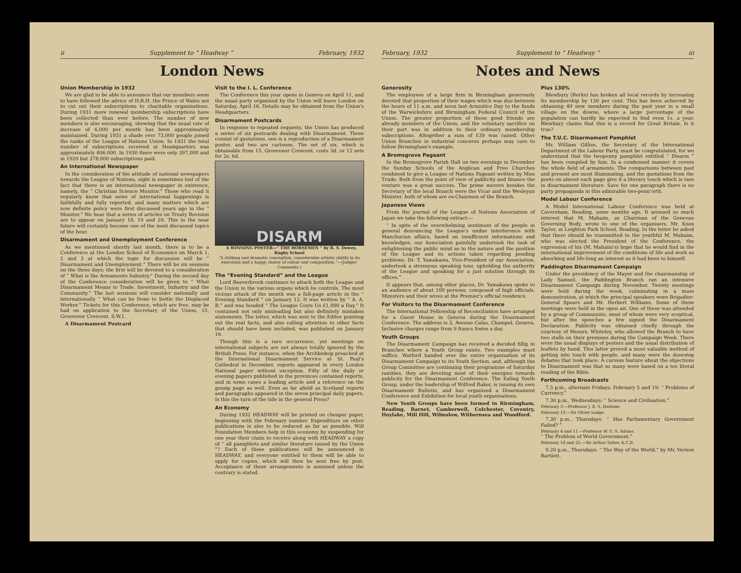ii Supplement to “ Headway ” February, 1932
London News
Union Membership in 1932
We are glad to be able to announce that our members seem to have followed the advice of H.R.H. the Prince of Wales not to cut out their subscriptions to charitable organisations. During 1931 more renewal membership subscriptions have been collected than ever before. The number of new members is also encouraging, showing that the usual rate of increase of 6,000 per month has been approximately maintained. During 1931 a shade over 73,000 people joined the ranks of the League of Nations Union. In 1931 the total number of subscriptions received at Headquarters was approximately 406,000. In 1930 there were only 397,000 and in 1929 but 378,000 subscriptions paid.
An International Newspaper
In the consideration of the attitude of national newspapers towards the League of Nations, sight is sometimes lost of the fact that there is an international newspaper in existence, namely, the “ Christian Science Monitor.” Those who read it regularly know that news of international happenings is faithfully and fully reported, and many matters which are now definite policy were first discussed years ago in the “ Monitor.” We hear that a series of articles on Treaty Revision are to appear on January 18, 19 and 20. This in the near future will certainly become one of the most discussed topics of the hour.
Disarmament and Unemployment Conference
As we mentioned shortly last month, there is to be a Conference at the London School of Economics on March 1, 2 and 3 at which the topic for discussion will be “ Disarmament and Unemployment.” There will be six sessions on the three days; the first will be devoted to a consideration of “ What is the Armaments Industry.” During the second day of the Conference consideration will be given to “ What Disarmament Means to Trade, Investment, Industry and the Community.” The last sessions will consider nationally and internationally “ What can be Done to Settle the Displaced Worker.” Tickets for this Conference, which are free, may be had on application to the Secretary of the Union, 15, Grosvenor Crescent, S.W.1.
A Disarmament Postcard
Visit to the I. L. Conference
The Conference this year opens in Geneva on April 11, and the usual party organised by the Union will leave London on Saturday, April 16. Details may be obtained from the Union's Headquarters.
Disarmament Postcards
In response to repeated requests, the Union has produced a series of six postcards dealing with Disarmament. Three consist of quotations, one is a reproduction of a Disarmament poster, and two are cartoons. The set of six, which is obtainable from 15, Grosvenor Crescent, costs 3d. or 12 sets for 2s. 6d.
DISARM
A WINNING POSTER—“ THE HORSEMEN ” by R. S. Dewey, Rugby School
“A striking and dramatic conception, considerable artistic ability in its execution and a happy choice of colour and composition.”—(Judges' Comments.)
The “Evening Standard” and the League
Lord Beaverbrook continues to attack both the League and the Union in the various organs which he controls. The most vicious attack of the month was a full-page article in the “ Evening Standard ” on January 12. It was written by “ A. A. B.” and was headed “ The League Costs Us £1,000 a Day.” It contained not only misleading but also definitely mistaken statements. The letter, which was sent to the Editor pointing out the real facts, and also calling attention to other facts that should have been included, was published on January 16.
Though this is a rare occurrence, yet meetings on international subjects are not always totally ignored by the British Press. For instance, when the Archbishop preached at the International Disarmament Service at St. Paul's Cathedral in December, reports appeared in every London National paper without exception. Fifty of the daily or evening papers published in the provinces contained reports, and in some cases a leading article and a reference on the gossip page as well. Even as far afield as Scotland reports and paragraphs appeared in the seven principal daily papers. Is this the turn of the tide in the general Press?
An Economy
During 1932 HEADWAY will be printed on cheaper paper, beginning with the February number. Expenditure on other publications is also to be reduced as far as possible. Will Foundation Members help in this economy by suspending for one year their claim to receive along with HEADWAY a copy of “ all pamphlets and similar literature issued by the Union ”? Each of these publications will be announced in HEADWAY, and everyone entitled to them will be able to apply for copies, which will then be sent free by post. Acceptance of these arrangements is assumed unless the contrary is stated.
February, 1932 Supplement to “ Headway ” iii
Notes and News
Generosity
The employees of a large firm in Birmingham generously devoted that proportion of their wages which was due between the hours of 11 a.m. and noon last Armistice Day to the funds of the Warwickshire and Birmingham Federal Council of the Union. The greater proportion of these good friends are already members of the Union, and the voluntary sacrifice on their part was in addition to their ordinary membership subscriptions. Altogether a sum of £39 was raised. Other Union Branches in industrial concerns perhaps may care to follow Birmingham's example.
A Bromsgrove Pageant
In the Bromsgrove Parish Hall on two evenings in December the Sunday Schools of the Anglican and Free Churches combined to give a League of Nations Pageant written by Miss Trude. Both from the point of view of publicity and finance the venture was a great success. The prime movers besides the Secretary of the local Branch were the Vicar and the Wesleyan Minister, both of whom are ex-Chairmen of the Branch.
Japanese Views
From the journal of the League of Nations Association of Japan we take the following extract:—
“ In spite of the overwhelming sentiment of the people in general denouncing the League's undue interference with Manchurian affairs, based on insufficient informations and knowledges, our Association painfully undertook the task of enlightening the public mind as to the nature and the position of the League and its actions taken regarding pending problems. Dr. T. Yamakawa, Vice-President of our Association, undertook a strenuous speaking tour, upholding the authority of the League and speaking for a just solution through its offices.”
It appears that, among other places, Dr. Yamakawa spoke to an audience of about 100 persons, composed of high officials, Ministers and their wives at the Premier's official residence.
For Visitors to the Disarmament Conference
The International Fellowship of Reconciliation have arranged for a Guest House in Geneva during the Disarmament Conference. The address is 3, Avenue Calas, Champel, Geneva. Inclusive charges range from 9 francs Swiss a day.
Youth Groups
The Disarmament Campaign has received a decided fillip in Branches where a Youth Group exists. Two examples must suffice. Watford handed over the entire organisation of its Disarmament Campaign to its Youth Section, and, although the Group Committee are continuing their programme of Saturday rambles, they are devoting most of their energies towards publicity for the Disarmament Conference. The Ealing Youth Group, under the leadership of Wilfred Baker, is issuing its own Disarmament Bulletin, and has organised a Disarmament Conference and Exhibition for local youth organisations.
New Youth Groups have been formed in Birmingham, Reading, Barnet, Camberwell, Colchester, Coventry, Hoylake, Mill Hill, Wilmslow, Withernsea and Woodford.
Plus 130%
Blewbury (Berks) has broken all local records by increasing its membership by 130 per cent. This has been achieved by obtaining 49 new members during the past year in a small village on the downs, where a large percentage of the population can hardly be expected to find even 1s. a year. Blewbury claims that this is a record for Great Britain. Is it true?
The T.U.C. Disarmament Pamphlet
Mr. William Gillies, the Secretary of the International Department of the Labour Party, must be congratulated, for we understand that the twopenny pamphlet entitled “ Disarm ” has been compiled by him. In a condensed manner it covers the whole field of armaments. The comparisons between past and present are most illuminating, and the quotations from the poets on almost each page give it a literary touch which is rare in disarmament literature. Save for one paragraph there is no party propaganda in this admirable two-penn'orth.
Model Labour Conference
A Model International Labour Conference was held at Caversham, Reading, some months ago. It aroused so much interest that M. Mahaim, as Chairman of the Genevan Governing Body, wrote to one of the organisers, Mr. Knox Taylor, at Leighton Park School, Reading. In the letter he asked that there should be transmitted to the youthful M. Mahaim, who was elected the President of the Conference, the expression of his (M. Mahaim's) hope that he would find in the international improvement of the conditions of life and work as absorbing and life-long an interest as it had been to himself.
Paddington Disarmament Campaign
Under the presidency of the Mayor and the chairmanship of Lady Samuel, the Paddington Branch ran an intensive Disarmament Campaign during November. Twenty meetings were held during the week, culminating in a mass demonstration, at which the principal speakers were Brigadier-General Spears and Mr. Herbert Williams. Some of these meetings were held in the open air. One of these was attended by a group of Communists, most of whom were very sceptical, but after the speeches a few signed the Disarmament Declaration. Publicity was obtained chiefly through the courtesy of Messrs. Whiteley, who allowed the Branch to have two stalls on their premises during the Campaign Week. There were the usual displays of posters and the usual distribution of leaflets by hand. This latter proved a most valuable method of getting into touch with people, and many were the doorstep debates that took place. A curious feature about the objections to Disarmament was that so many were based on a too literal reading of the Bible.
Forthcoming Broadcasts
7.5 p.m., alternate Fridays, February 5 and 19: “ Problems of Currency.”
7.30 p.m., Wednesdays: “ Science and Civilisation.”
February 3.—Professor J. B. S. Haldane.
February 10.—Sir Oliver Lodge.
7.30 p.m., Thursdays: “ Has Parliamentary Government Failed? ”
February 4 and 11.—Professor W. G. S. Adams.
“ The Problem of World Government.”
February 18 and 25.—Sir Arthur Salter, K.C.B.
9.20 p.m., Thursdays: “ The Way of the World,” by Mr. Vernon Bartlett.